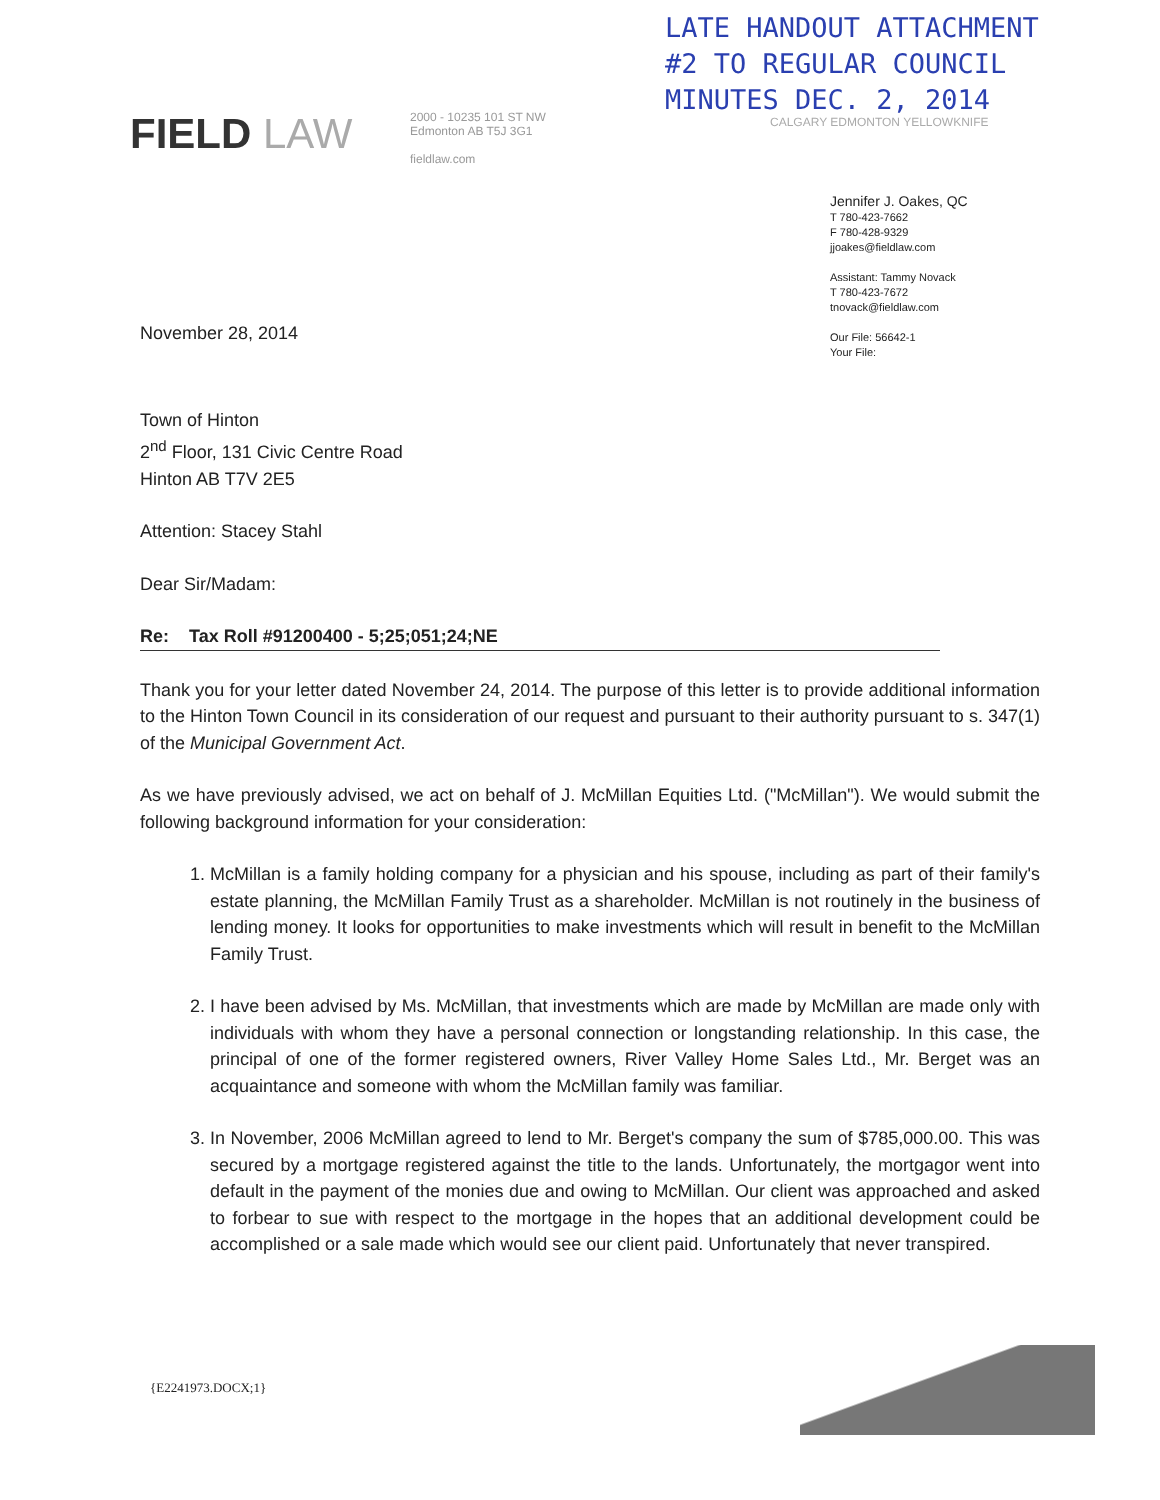LATE HANDOUT ATTACHMENT
#2 TO REGULAR COUNCIL
MINUTES DEC. 2, 2014
FIELD LAW
2000 - 10235 101 ST NW
Edmonton AB T5J 3G1
fieldlaw.com
CALGARY EDMONTON YELLOWKNIFE
Jennifer J. Oakes, QC
T 780-423-7662
F 780-428-9329
jjoakes@fieldlaw.com
Assistant: Tammy Novack
T 780-423-7672
tnovack@fieldlaw.com
Our File: 56642-1
Your File:
November 28, 2014
Town of Hinton
2<sup>nd</sup> Floor, 131 Civic Centre Road
Hinton AB T7V 2E5
Attention: Stacey Stahl
Dear Sir/Madam:
Re: Tax Roll #91200400 - 5;25;051;24;NE
Thank you for your letter dated November 24, 2014. The purpose of this letter is to provide additional information to the Hinton Town Council in its consideration of our request and pursuant to their authority pursuant to s. 347(1) of the Municipal Government Act.
As we have previously advised, we act on behalf of J. McMillan Equities Ltd. ("McMillan"). We would submit the following background information for your consideration:
1. McMillan is a family holding company for a physician and his spouse, including as part of their family's estate planning, the McMillan Family Trust as a shareholder. McMillan is not routinely in the business of lending money. It looks for opportunities to make investments which will result in benefit to the McMillan Family Trust.
2. I have been advised by Ms. McMillan, that investments which are made by McMillan are made only with individuals with whom they have a personal connection or longstanding relationship. In this case, the principal of one of the former registered owners, River Valley Home Sales Ltd., Mr. Berget was an acquaintance and someone with whom the McMillan family was familiar.
3. In November, 2006 McMillan agreed to lend to Mr. Berget's company the sum of $785,000.00. This was secured by a mortgage registered against the title to the lands. Unfortunately, the mortgagor went into default in the payment of the monies due and owing to McMillan. Our client was approached and asked to forbear to sue with respect to the mortgage in the hopes that an additional development could be accomplished or a sale made which would see our client paid. Unfortunately that never transpired.
{E2241973.DOCX;1}